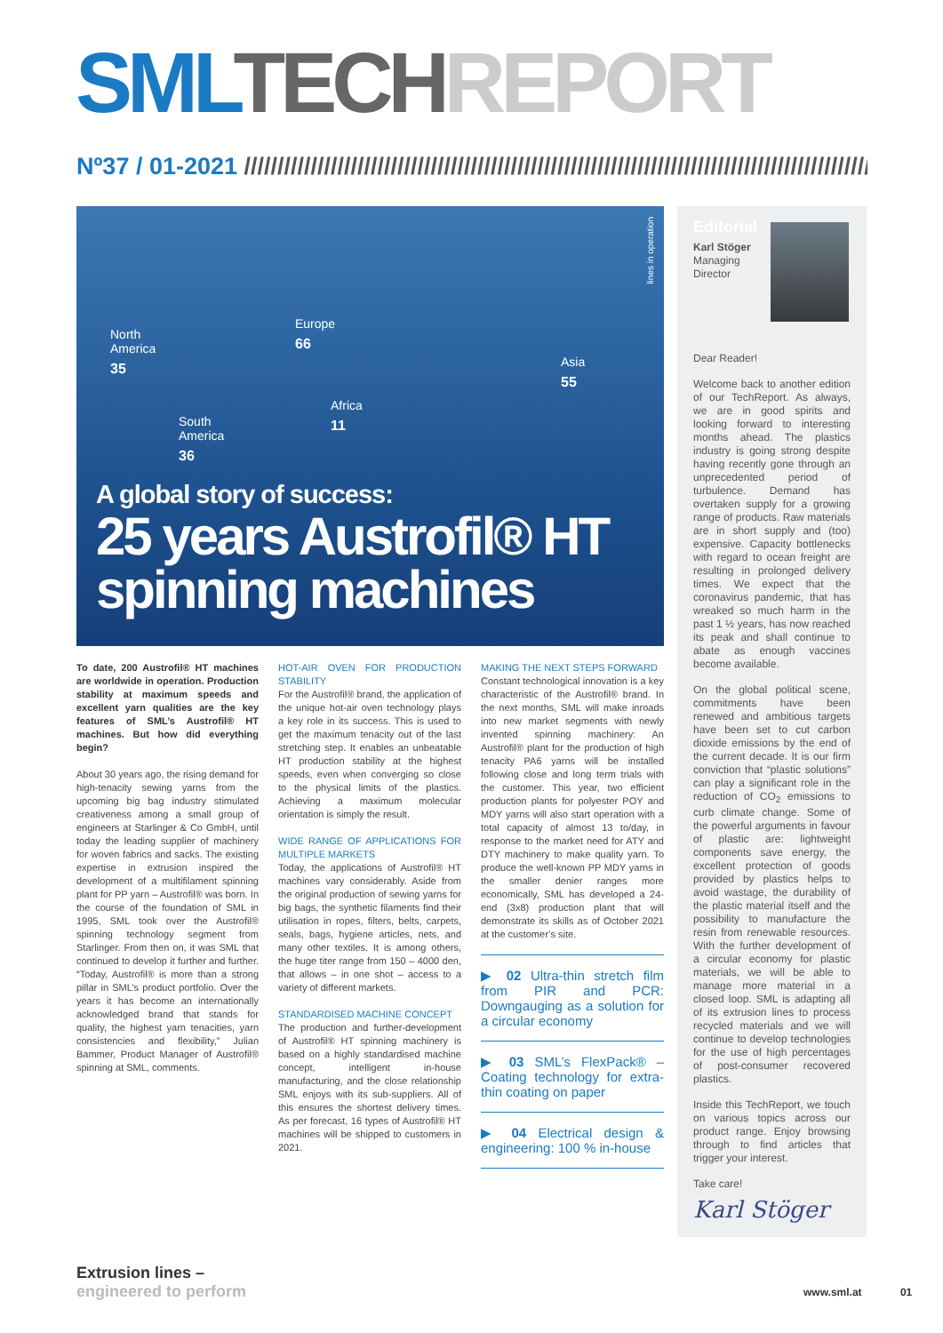SML TECH REPORT
Nº37 / 01-2021 //////////////////////////////////////////////////////////////////////////////////////////////////////////
North
America
35
Europe
66
Asia
55
Africa
11
South
America
36
lines in operation
A global story of success:
25 years Austrofil® HT spinning machines
Editorial
Karl Stöger
Managing
Director
Dear Reader!
Welcome back to another edition of our TechReport. As always, we are in good spirits and looking forward to interesting months ahead. The plastics industry is going strong despite having recently gone through an unprecedented period of turbulence. Demand has overtaken supply for a growing range of products. Raw materials are in short supply and (too) expensive. Capacity bottlenecks with regard to ocean freight are resulting in prolonged delivery times. We expect that the coronavirus pandemic, that has wreaked so much harm in the past 1 ½ years, has now reached its peak and shall continue to abate as enough vaccines become available.
On the global political scene, commitments have been renewed and ambitious targets have been set to cut carbon dioxide emissions by the end of the current decade. It is our firm conviction that “plastic solutions” can play a significant role in the reduction of CO<sub>2</sub> emissions to curb climate change. Some of the powerful arguments in favour of plastic are: lightweight components save energy, the excellent protection of goods provided by plastics helps to avoid wastage, the durability of the plastic material itself and the possibility to manufacture the resin from renewable resources. With the further development of a circular economy for plastic materials, we will be able to manage more material in a closed loop. SML is adapting all of its extrusion lines to process recycled materials and we will continue to develop technologies for the use of high percentages of post-consumer recovered plastics.
Inside this TechReport, we touch on various topics across our product range. Enjoy browsing through to find articles that trigger your interest.
Take care!
Karl Stöger
To date, 200 Austrofil® HT machines are worldwide in operation. Production stability at maximum speeds and excellent yarn qualities are the key features of SML’s Austrofil® HT machines. But how did everything begin?
About 30 years ago, the rising demand for high-tenacity sewing yarns from the upcoming big bag industry stimulated creativeness among a small group of engineers at Starlinger & Co GmbH, until today the leading supplier of machinery for woven fabrics and sacks. The existing expertise in extrusion inspired the development of a multifilament spinning plant for PP yarn – Austrofil® was born. In the course of the foundation of SML in 1995, SML took over the Austrofil® spinning technology segment from Starlinger. From then on, it was SML that continued to develop it further and further. “Today, Austrofil® is more than a strong pillar in SML’s product portfolio. Over the years it has become an internationally acknowledged brand that stands for quality, the highest yarn tenacities, yarn consistencies and flexibility,” Julian Bammer, Product Manager of Austrofil® spinning at SML, comments.
HOT-AIR OVEN FOR PRODUCTION STABILITY
For the Austrofil® brand, the application of the unique hot-air oven technology plays a key role in its success. This is used to get the maximum tenacity out of the last stretching step. It enables an unbeatable HT production stability at the highest speeds, even when converging so close to the physical limits of the plastics. Achieving a maximum molecular orientation is simply the result.
WIDE RANGE OF APPLICATIONS FOR MULTIPLE MARKETS
Today, the applications of Austrofil® HT machines vary considerably. Aside from the original production of sewing yarns for big bags, the synthetic filaments find their utilisation in ropes, filters, belts, carpets, seals, bags, hygiene articles, nets, and many other textiles. It is among others, the huge titer range from 150 – 4000 den, that allows – in one shot – access to a variety of different markets.
STANDARDISED MACHINE CONCEPT
The production and further-development of Austrofil® HT spinning machinery is based on a highly standardised machine concept, intelligent in-house manufacturing, and the close relationship SML enjoys with its sub-suppliers. All of this ensures the shortest delivery times. As per forecast, 16 types of Austrofil® HT machines will be shipped to customers in 2021.
MAKING THE NEXT STEPS FORWARD
Constant technological innovation is a key characteristic of the Austrofil® brand. In the next months, SML will make inroads into new market segments with newly invented spinning machinery: An Austrofil® plant for the production of high tenacity PA6 yarns will be installed following close and long term trials with the customer. This year, two efficient production plants for polyester POY and MDY yarns will also start operation with a total capacity of almost 13 to/day, in response to the market need for ATY and DTY machinery to make quality yarn. To produce the well-known PP MDY yarns in the smaller denier ranges more economically, SML has developed a 24-end (3x8) production plant that will demonstrate its skills as of October 2021 at the customer’s site.
▶ 02 Ultra-thin stretch film from PIR and PCR: Downgauging as a solution for a circular economy
▶ 03 SML’s FlexPack® – Coating technology for extra-thin coating on paper
▶ 04 Electrical design & engineering: 100 % in-house
Extrusion lines –
engineered to perform
www.sml.at 01